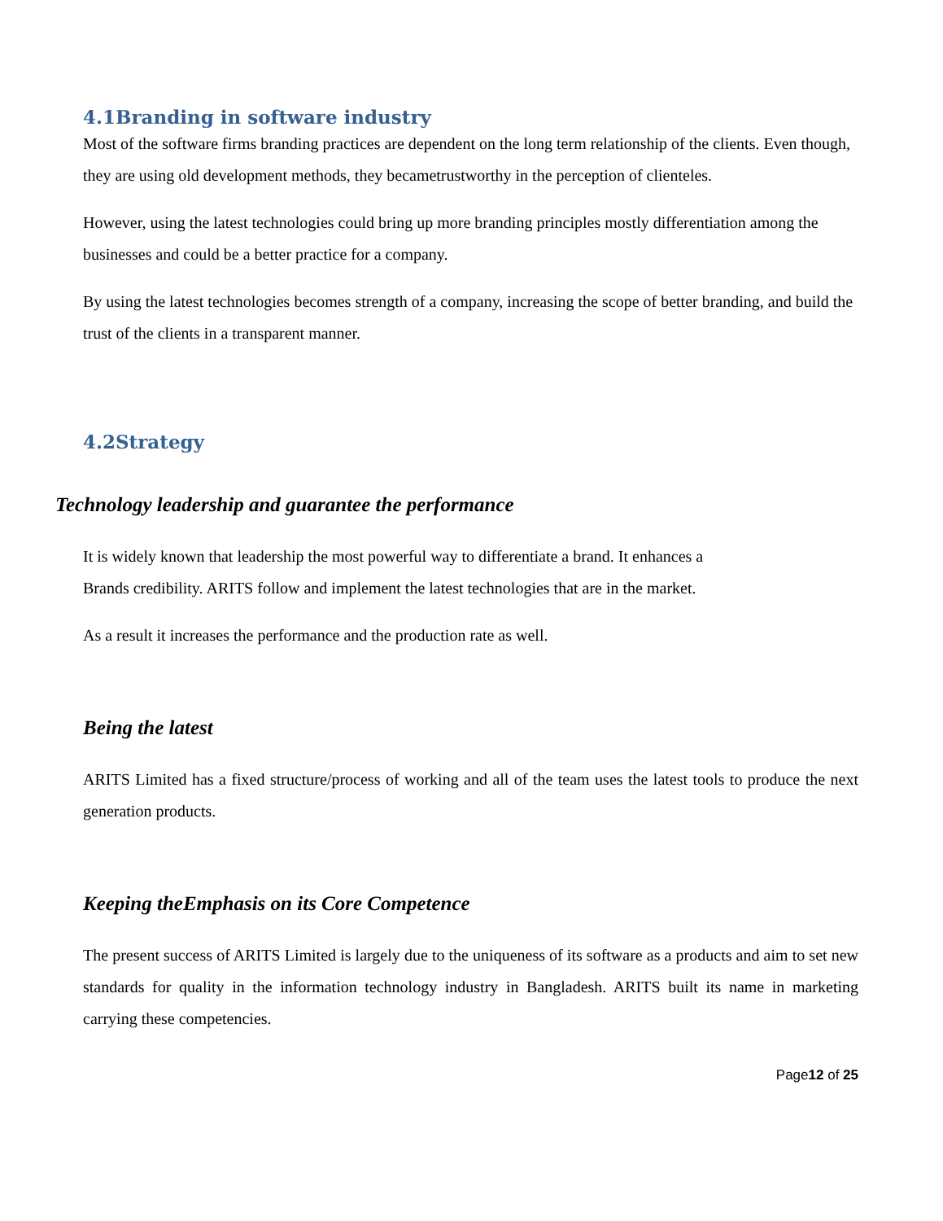4.1Branding in software industry
Most of the software firms branding practices are dependent on the long term relationship of the clients. Even though, they are using old development methods, they becametrustworthy in the perception of clienteles.
However, using the latest technologies could bring up more branding principles mostly differentiation among the businesses and could be a better practice for a company.
By using the latest technologies becomes strength of a company, increasing the scope of better branding, and build the trust of the clients in a transparent manner.
4.2Strategy
Technology leadership and guarantee the performance
It is widely known that leadership the most powerful way to differentiate a brand. It enhances a
Brands credibility. ARITS follow and implement the latest technologies that are in the market.
As a result it increases the performance and the production rate as well.
Being the latest
ARITS Limited has a fixed structure/process of working and all of the team uses the latest tools to produce the next generation products.
Keeping theEmphasis on its Core Competence
The present success of ARITS Limited is largely due to the uniqueness of its software as a products and aim to set new standards for quality in the information technology industry in Bangladesh. ARITS built its name in marketing carrying these competencies.
Page12 of 25